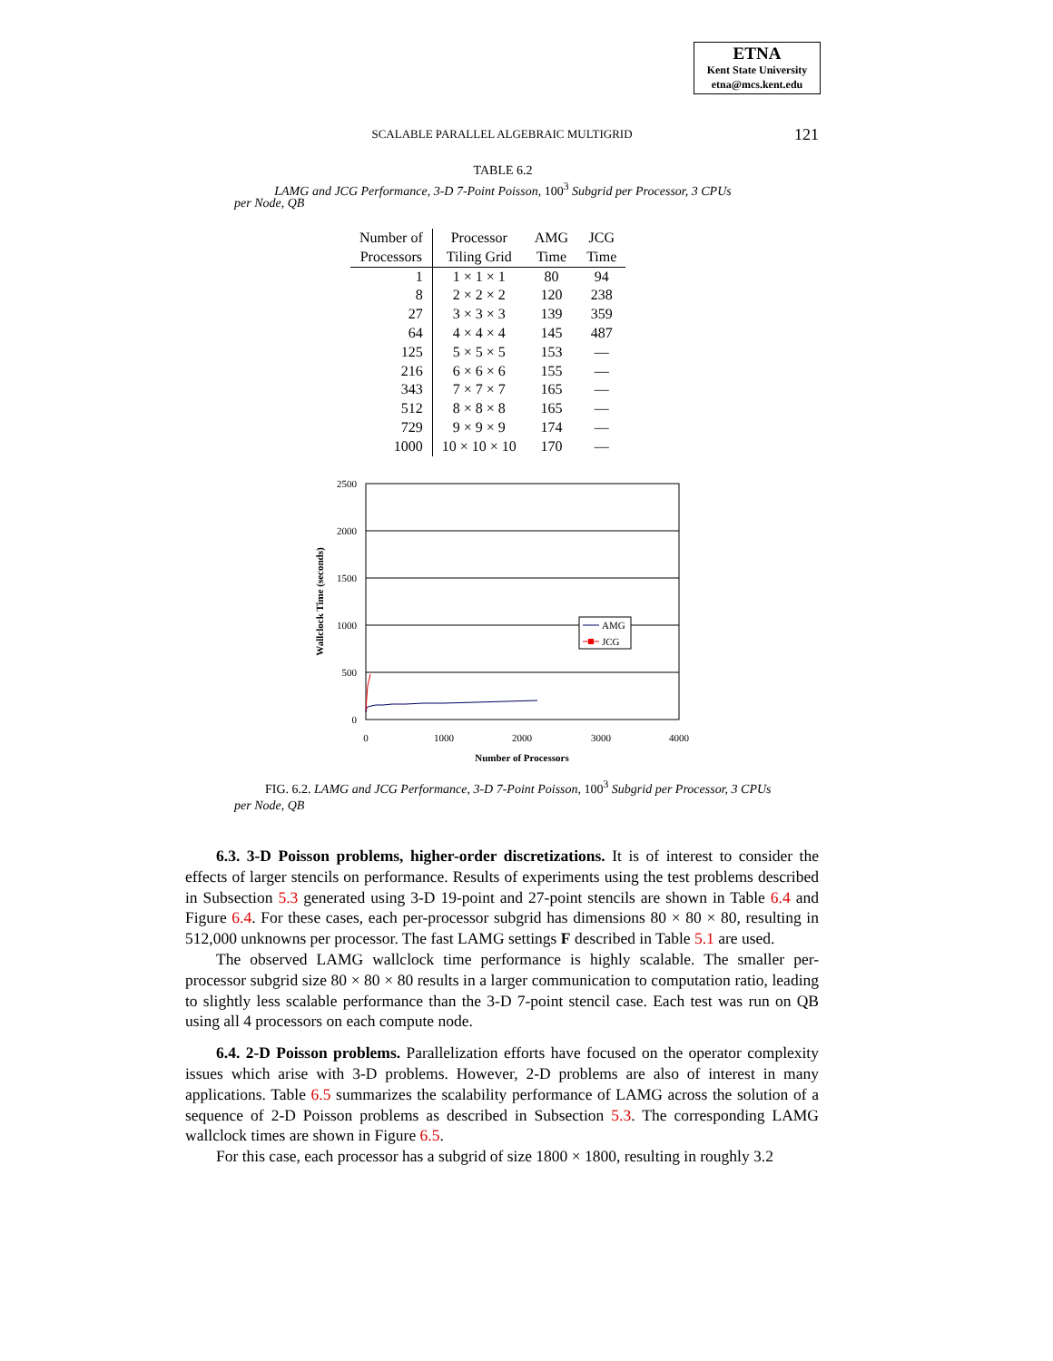ETNA
Kent State University
etna@mcs.kent.edu
SCALABLE PARALLEL ALGEBRAIC MULTIGRID
121
TABLE 6.2
LAMG and JCG Performance, 3-D 7-Point Poisson, 100<sup>3</sup> Subgrid per Processor, 3 CPUs
per Node, QB
| Number of Processors | Processor Tiling Grid | AMG Time | JCG Time |
| 1 | 1 × 1 × 1 | 80 | 94 |
| 8 | 2 × 2 × 2 | 120 | 238 |
| 27 | 3 × 3 × 3 | 139 | 359 |
| 64 | 4 × 4 × 4 | 145 | 487 |
| 125 | 5 × 5 × 5 | 153 | — |
| 216 | 6 × 6 × 6 | 155 | — |
| 343 | 7 × 7 × 7 | 165 | — |
| 512 | 8 × 8 × 8 | 165 | — |
| 729 | 9 × 9 × 9 | 174 | — |
| 1000 | 10 × 10 × 10 | 170 | — |
2500
2000
1500
1000
500
0
0
1000
2000
3000
4000
Number of Processors
Wallclock Time (seconds)
AMG
JCG
FIG. 6.2. LAMG and JCG Performance, 3-D 7-Point Poisson, 100<sup>3</sup> Subgrid per Processor, 3 CPUs per Node, QB
6.3. 3-D Poisson problems, higher-order discretizations. It is of interest to consider the effects of larger stencils on performance. Results of experiments using the test problems described in Subsection 5.3 generated using 3-D 19-point and 27-point stencils are shown in Table 6.4 and Figure 6.4. For these cases, each per-processor subgrid has dimensions 80 × 80 × 80, resulting in 512,000 unknowns per processor. The fast LAMG settings F described in Table 5.1 are used.
The observed LAMG wallclock time performance is highly scalable. The smaller per-processor subgrid size 80 × 80 × 80 results in a larger communication to computation ratio, leading to slightly less scalable performance than the 3-D 7-point stencil case. Each test was run on QB using all 4 processors on each compute node.
6.4. 2-D Poisson problems. Parallelization efforts have focused on the operator complexity issues which arise with 3-D problems. However, 2-D problems are also of interest in many applications. Table 6.5 summarizes the scalability performance of LAMG across the solution of a sequence of 2-D Poisson problems as described in Subsection 5.3. The corresponding LAMG wallclock times are shown in Figure 6.5.
For this case, each processor has a subgrid of size 1800 × 1800, resulting in roughly 3.2